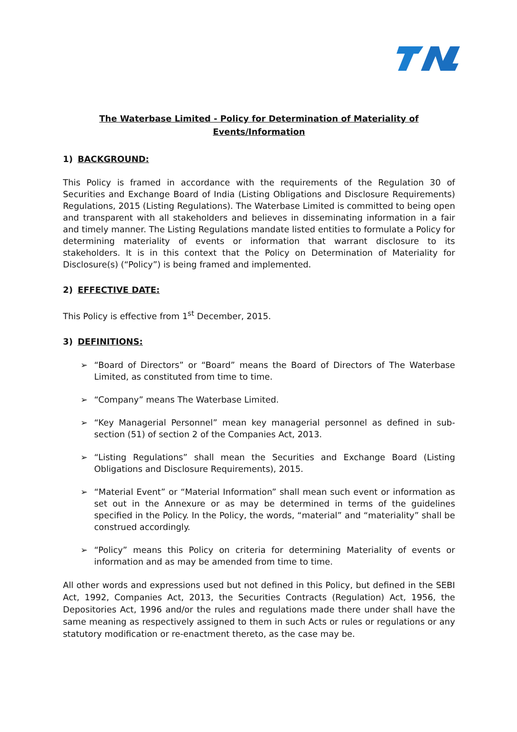The Waterbase Limited - Policy for Determination of Materiality of
Events/Information
1) BACKGROUND:
This Policy is framed in accordance with the requirements of the Regulation 30 of Securities and Exchange Board of India (Listing Obligations and Disclosure Requirements) Regulations, 2015 (Listing Regulations). The Waterbase Limited is committed to being open and transparent with all stakeholders and believes in disseminating information in a fair and timely manner. The Listing Regulations mandate listed entities to formulate a Policy for determining materiality of events or information that warrant disclosure to its stakeholders. It is in this context that the Policy on Determination of Materiality for Disclosure(s) (“Policy”) is being framed and implemented.
2) EFFECTIVE DATE:
This Policy is effective from 1<sup>st</sup> December, 2015.
3) DEFINITIONS:
➢ “Board of Directors” or “Board” means the Board of Directors of The Waterbase Limited, as constituted from time to time.
➢ “Company” means The Waterbase Limited.
➢ “Key Managerial Personnel” mean key managerial personnel as defined in sub-section (51) of section 2 of the Companies Act, 2013.
➢ “Listing Regulations” shall mean the Securities and Exchange Board (Listing Obligations and Disclosure Requirements), 2015.
➢ “Material Event” or “Material Information” shall mean such event or information as set out in the Annexure or as may be determined in terms of the guidelines specified in the Policy. In the Policy, the words, “material” and “materiality” shall be construed accordingly.
➢ “Policy” means this Policy on criteria for determining Materiality of events or information and as may be amended from time to time.
All other words and expressions used but not defined in this Policy, but defined in the SEBI Act, 1992, Companies Act, 2013, the Securities Contracts (Regulation) Act, 1956, the Depositories Act, 1996 and/or the rules and regulations made there under shall have the same meaning as respectively assigned to them in such Acts or rules or regulations or any statutory modification or re-enactment thereto, as the case may be.